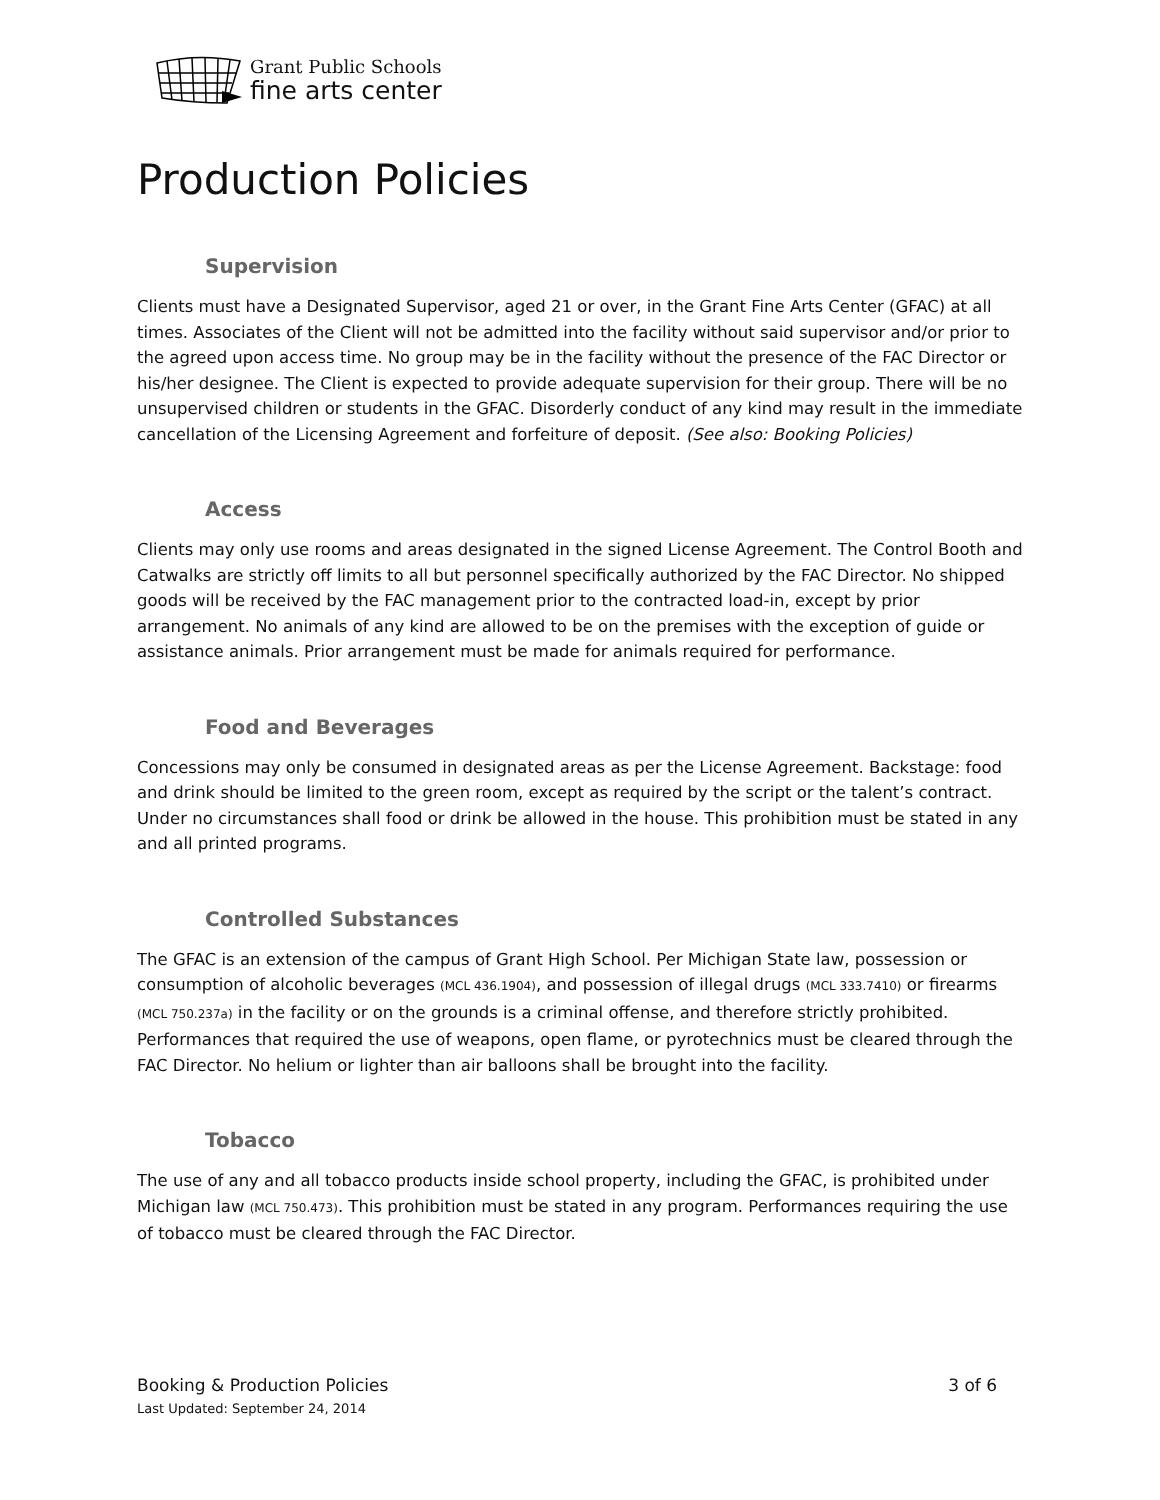Grant Public Schools
fine arts center
Production Policies
Supervision
Clients must have a Designated Supervisor, aged 21 or over, in the Grant Fine Arts Center (GFAC) at all times. Associates of the Client will not be admitted into the facility without said supervisor and/or prior to the agreed upon access time. No group may be in the facility without the presence of the FAC Director or his/her designee. The Client is expected to provide adequate supervision for their group. There will be no unsupervised children or students in the GFAC. Disorderly conduct of any kind may result in the immediate cancellation of the Licensing Agreement and forfeiture of deposit. (See also: Booking Policies)
Access
Clients may only use rooms and areas designated in the signed License Agreement. The Control Booth and Catwalks are strictly off limits to all but personnel specifically authorized by the FAC Director. No shipped goods will be received by the FAC management prior to the contracted load-in, except by prior arrangement. No animals of any kind are allowed to be on the premises with the exception of guide or assistance animals. Prior arrangement must be made for animals required for performance.
Food and Beverages
Concessions may only be consumed in designated areas as per the License Agreement. Backstage: food and drink should be limited to the green room, except as required by the script or the talent’s contract. Under no circumstances shall food or drink be allowed in the house. This prohibition must be stated in any and all printed programs.
Controlled Substances
The GFAC is an extension of the campus of Grant High School. Per Michigan State law, possession or consumption of alcoholic beverages (MCL 436.1904), and possession of illegal drugs (MCL 333.7410) or firearms (MCL 750.237a) in the facility or on the grounds is a criminal offense, and therefore strictly prohibited. Performances that required the use of weapons, open flame, or pyrotechnics must be cleared through the FAC Director. No helium or lighter than air balloons shall be brought into the facility.
Tobacco
The use of any and all tobacco products inside school property, including the GFAC, is prohibited under Michigan law (MCL 750.473). This prohibition must be stated in any program. Performances requiring the use of tobacco must be cleared through the FAC Director.
Booking & Production Policies 3 of 6
Last Updated: September 24, 2014